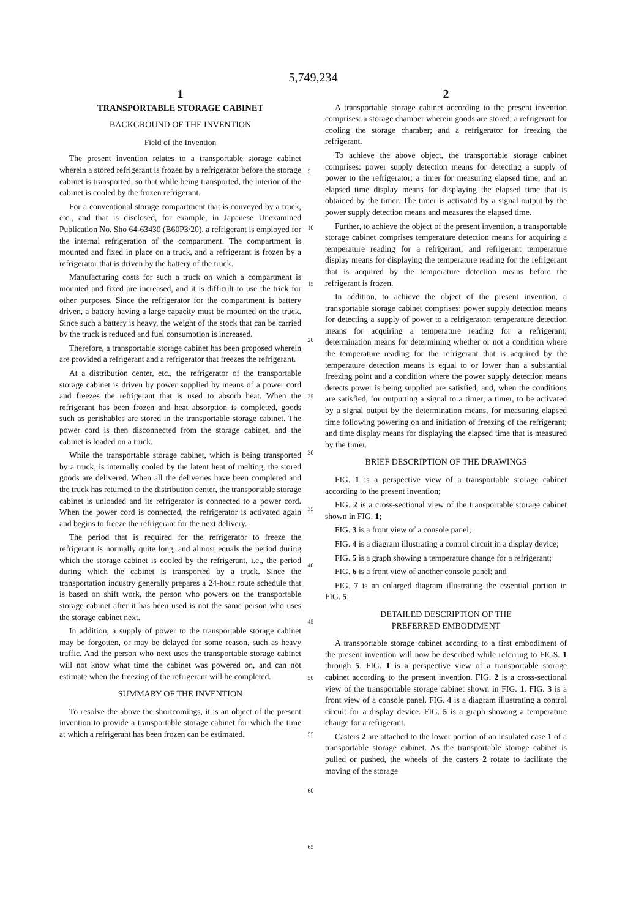5,749,234
1
TRANSPORTABLE STORAGE CABINET
BACKGROUND OF THE INVENTION
Field of the Invention
The present invention relates to a transportable storage cabinet wherein a stored refrigerant is frozen by a refrigerator before the storage cabinet is transported, so that while being transported, the interior of the cabinet is cooled by the frozen refrigerant.
For a conventional storage compartment that is conveyed by a truck, etc., and that is disclosed, for example, in Japanese Unexamined Publication No. Sho 64-63430 (B60P3/20), a refrigerant is employed for the internal refrigeration of the compartment. The compartment is mounted and fixed in place on a truck, and a refrigerant is frozen by a refrigerator that is driven by the battery of the truck.
Manufacturing costs for such a truck on which a compartment is mounted and fixed are increased, and it is difficult to use the trick for other purposes. Since the refrigerator for the compartment is battery driven, a battery having a large capacity must be mounted on the truck. Since such a battery is heavy, the weight of the stock that can be carried by the truck is reduced and fuel consumption is increased.
Therefore, a transportable storage cabinet has been proposed wherein are provided a refrigerant and a refrigerator that freezes the refrigerant.
At a distribution center, etc., the refrigerator of the transportable storage cabinet is driven by power supplied by means of a power cord and freezes the refrigerant that is used to absorb heat. When the refrigerant has been frozen and heat absorption is completed, goods such as perishables are stored in the transportable storage cabinet. The power cord is then disconnected from the storage cabinet, and the cabinet is loaded on a truck.
While the transportable storage cabinet, which is being transported by a truck, is internally cooled by the latent heat of melting, the stored goods are delivered. When all the deliveries have been completed and the truck has returned to the distribution center, the transportable storage cabinet is unloaded and its refrigerator is connected to a power cord. When the power cord is connected, the refrigerator is activated again and begins to freeze the refrigerant for the next delivery.
The period that is required for the refrigerator to freeze the refrigerant is normally quite long, and almost equals the period during which the storage cabinet is cooled by the refrigerant, i.e., the period during which the cabinet is transported by a truck. Since the transportation industry generally prepares a 24-hour route schedule that is based on shift work, the person who powers on the transportable storage cabinet after it has been used is not the same person who uses the storage cabinet next.
In addition, a supply of power to the transportable storage cabinet may be forgotten, or may be delayed for some reason, such as heavy traffic. And the person who next uses the transportable storage cabinet will not know what time the cabinet was powered on, and can not estimate when the freezing of the refrigerant will be completed.
SUMMARY OF THE INVENTION
To resolve the above the shortcomings, it is an object of the present invention to provide a transportable storage cabinet for which the time at which a refrigerant has been frozen can be estimated.
5
10
15
20
25
30
35
40
45
50
55
60
65
2
A transportable storage cabinet according to the present invention comprises: a storage chamber wherein goods are stored; a refrigerant for cooling the storage chamber; and a refrigerator for freezing the refrigerant.
To achieve the above object, the transportable storage cabinet comprises: power supply detection means for detecting a supply of power to the refrigerator; a timer for measuring elapsed time; and an elapsed time display means for displaying the elapsed time that is obtained by the timer. The timer is activated by a signal output by the power supply detection means and measures the elapsed time.
Further, to achieve the object of the present invention, a transportable storage cabinet comprises temperature detection means for acquiring a temperature reading for a refrigerant; and refrigerant temperature display means for displaying the temperature reading for the refrigerant that is acquired by the temperature detection means before the refrigerant is frozen.
In addition, to achieve the object of the present invention, a transportable storage cabinet comprises: power supply detection means for detecting a supply of power to a refrigerator; temperature detection means for acquiring a temperature reading for a refrigerant; determination means for determining whether or not a condition where the temperature reading for the refrigerant that is acquired by the temperature detection means is equal to or lower than a substantial freezing point and a condition where the power supply detection means detects power is being supplied are satisfied, and, when the conditions are satisfied, for outputting a signal to a timer; a timer, to be activated by a signal output by the determination means, for measuring elapsed time following powering on and initiation of freezing of the refrigerant; and time display means for displaying the elapsed time that is measured by the timer.
BRIEF DESCRIPTION OF THE DRAWINGS
FIG. 1 is a perspective view of a transportable storage cabinet according to the present invention;
FIG. 2 is a cross-sectional view of the transportable storage cabinet shown in FIG. 1;
FIG. 3 is a front view of a console panel;
FIG. 4 is a diagram illustrating a control circuit in a display device;
FIG. 5 is a graph showing a temperature change for a refrigerant;
FIG. 6 is a front view of another console panel; and
FIG. 7 is an enlarged diagram illustrating the essential portion in FIG. 5.
DETAILED DESCRIPTION OF THE
PREFERRED EMBODIMENT
A transportable storage cabinet according to a first embodiment of the present invention will now be described while referring to FIGS. 1 through 5. FIG. 1 is a perspective view of a transportable storage cabinet according to the present invention. FIG. 2 is a cross-sectional view of the transportable storage cabinet shown in FIG. 1. FIG. 3 is a front view of a console panel. FIG. 4 is a diagram illustrating a control circuit for a display device. FIG. 5 is a graph showing a temperature change for a refrigerant.
Casters 2 are attached to the lower portion of an insulated case 1 of a transportable storage cabinet. As the transportable storage cabinet is pulled or pushed, the wheels of the casters 2 rotate to facilitate the moving of the storage